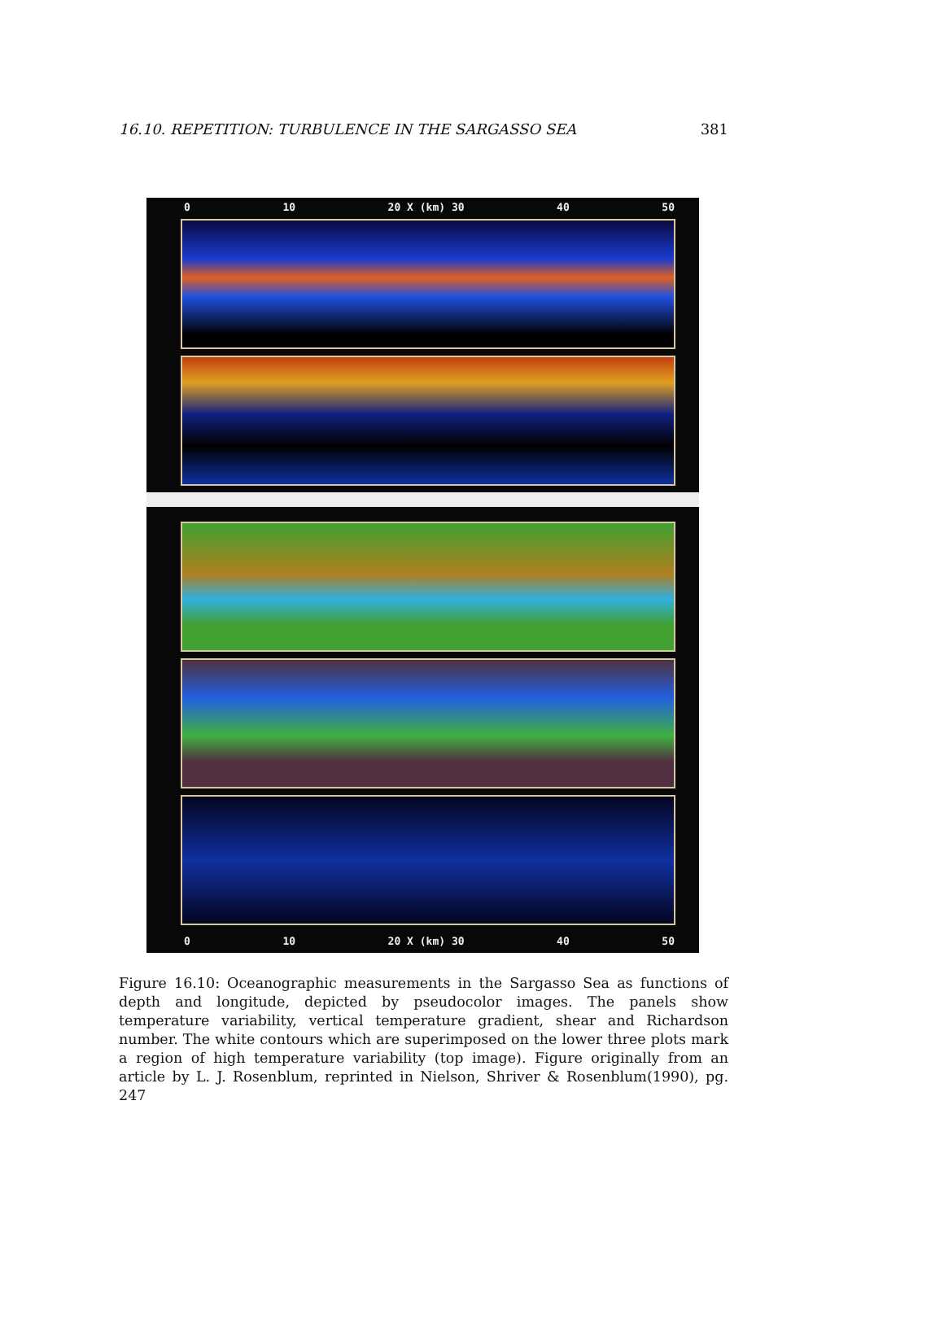16.10. REPETITION: TURBULENCE IN THE SARGASSO SEA 381
0 10 20 X (km) 30 40 50
0 10 20 X (km) 30 40 50
Figure 16.10: Oceanographic measurements in the Sargasso Sea as functions of depth and longitude, depicted by pseudocolor images. The panels show temperature variability, vertical temperature gradient, shear and Richardson number. The white contours which are superimposed on the lower three plots mark a region of high temperature variability (top image). Figure originally from an article by L. J. Rosenblum, reprinted in Nielson, Shriver & Rosenblum(1990), pg. 247